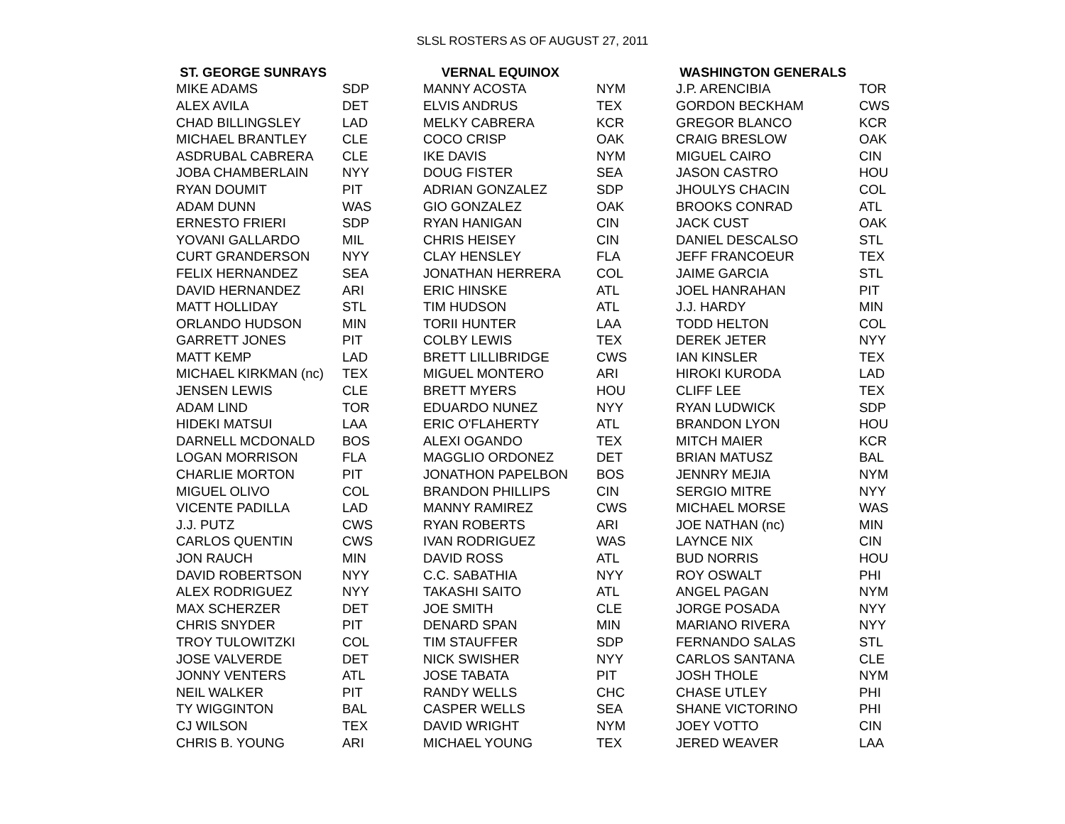SLSL ROSTERS AS OF AUGUST 27, 2011
| ST. GEORGE SUNRAYS | | VERNAL EQUINOX | | WASHINGTON GENERALS | |
| --- | --- | --- | --- | --- | --- |
| MIKE ADAMS | SDP | MANNY ACOSTA | NYM | J.P. ARENCIBIA | TOR |
| ALEX AVILA | DET | ELVIS ANDRUS | TEX | GORDON BECKHAM | CWS |
| CHAD BILLINGSLEY | LAD | MELKY CABRERA | KCR | GREGOR BLANCO | KCR |
| MICHAEL BRANTLEY | CLE | COCO CRISP | OAK | CRAIG BRESLOW | OAK |
| ASDRUBAL CABRERA | CLE | IKE DAVIS | NYM | MIGUEL CAIRO | CIN |
| JOBA CHAMBERLAIN | NYY | DOUG FISTER | SEA | JASON CASTRO | HOU |
| RYAN DOUMIT | PIT | ADRIAN GONZALEZ | SDP | JHOULYS CHACIN | COL |
| ADAM DUNN | WAS | GIO GONZALEZ | OAK | BROOKS CONRAD | ATL |
| ERNESTO FRIERI | SDP | RYAN HANIGAN | CIN | JACK CUST | OAK |
| YOVANI GALLARDO | MIL | CHRIS HEISEY | CIN | DANIEL DESCALSO | STL |
| CURT GRANDERSON | NYY | CLAY HENSLEY | FLA | JEFF FRANCOEUR | TEX |
| FELIX HERNANDEZ | SEA | JONATHAN HERRERA | COL | JAIME GARCIA | STL |
| DAVID HERNANDEZ | ARI | ERIC HINSKE | ATL | JOEL HANRAHAN | PIT |
| MATT HOLLIDAY | STL | TIM HUDSON | ATL | J.J. HARDY | MIN |
| ORLANDO HUDSON | MIN | TORII HUNTER | LAA | TODD HELTON | COL |
| GARRETT JONES | PIT | COLBY LEWIS | TEX | DEREK JETER | NYY |
| MATT KEMP | LAD | BRETT LILLIBRIDGE | CWS | IAN KINSLER | TEX |
| MICHAEL KIRKMAN (nc) | TEX | MIGUEL MONTERO | ARI | HIROKI KURODA | LAD |
| JENSEN LEWIS | CLE | BRETT MYERS | HOU | CLIFF LEE | TEX |
| ADAM LIND | TOR | EDUARDO NUNEZ | NYY | RYAN LUDWICK | SDP |
| HIDEKI MATSUI | LAA | ERIC O'FLAHERTY | ATL | BRANDON LYON | HOU |
| DARNELL MCDONALD | BOS | ALEXI OGANDO | TEX | MITCH MAIER | KCR |
| LOGAN MORRISON | FLA | MAGGLIO ORDONEZ | DET | BRIAN MATUSZ | BAL |
| CHARLIE MORTON | PIT | JONATHON PAPELBON | BOS | JENNRY MEJIA | NYM |
| MIGUEL OLIVO | COL | BRANDON PHILLIPS | CIN | SERGIO MITRE | NYY |
| VICENTE PADILLA | LAD | MANNY RAMIREZ | CWS | MICHAEL MORSE | WAS |
| J.J. PUTZ | CWS | RYAN ROBERTS | ARI | JOE NATHAN (nc) | MIN |
| CARLOS QUENTIN | CWS | IVAN RODRIGUEZ | WAS | LAYNCE NIX | CIN |
| JON RAUCH | MIN | DAVID ROSS | ATL | BUD NORRIS | HOU |
| DAVID ROBERTSON | NYY | C.C. SABATHIA | NYY | ROY OSWALT | PHI |
| ALEX RODRIGUEZ | NYY | TAKASHI SAITO | ATL | ANGEL PAGAN | NYM |
| MAX SCHERZER | DET | JOE SMITH | CLE | JORGE POSADA | NYY |
| CHRIS SNYDER | PIT | DENARD SPAN | MIN | MARIANO RIVERA | NYY |
| TROY TULOWITZKI | COL | TIM STAUFFER | SDP | FERNANDO SALAS | STL |
| JOSE VALVERDE | DET | NICK SWISHER | NYY | CARLOS SANTANA | CLE |
| JONNY VENTERS | ATL | JOSE TABATA | PIT | JOSH THOLE | NYM |
| NEIL WALKER | PIT | RANDY WELLS | CHC | CHASE UTLEY | PHI |
| TY WIGGINTON | BAL | CASPER WELLS | SEA | SHANE VICTORINO | PHI |
| CJ WILSON | TEX | DAVID WRIGHT | NYM | JOEY VOTTO | CIN |
| CHRIS B. YOUNG | ARI | MICHAEL YOUNG | TEX | JERED WEAVER | LAA |